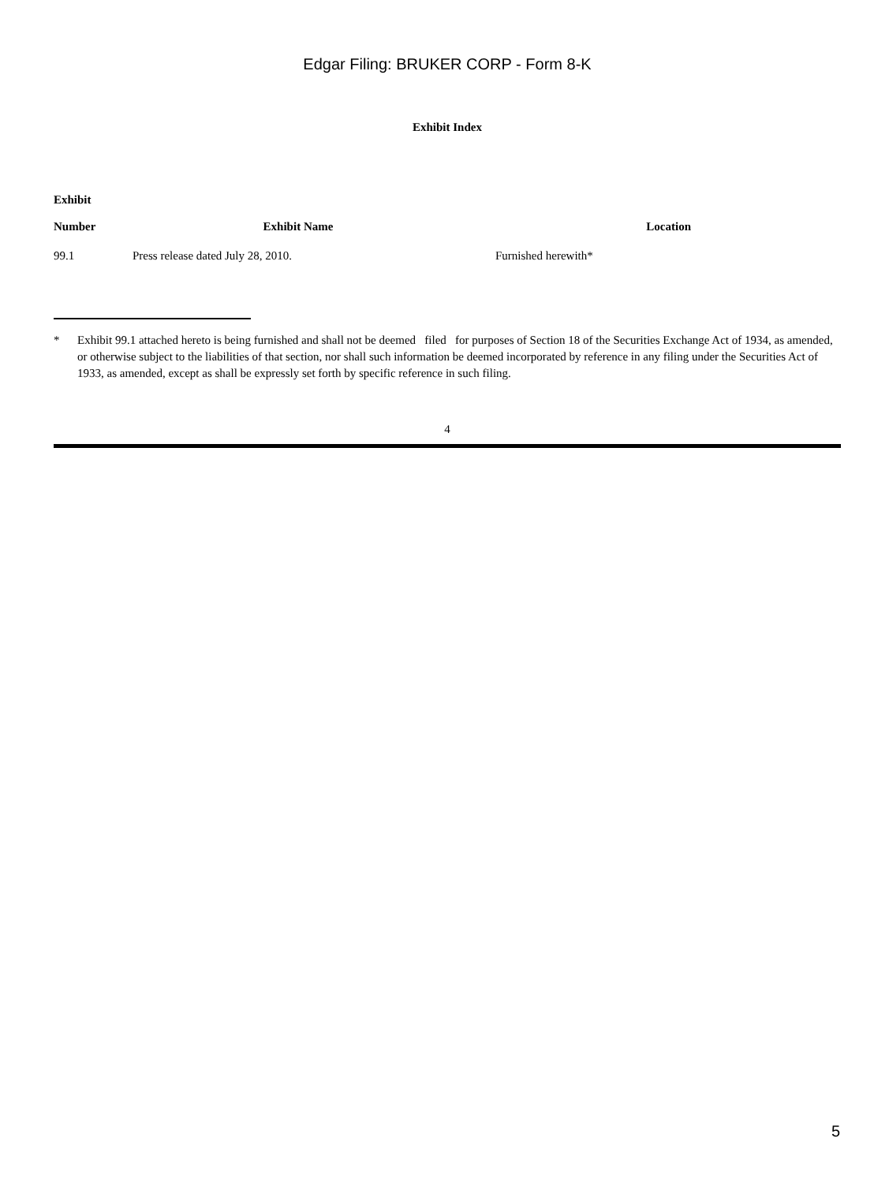Edgar Filing: BRUKER CORP - Form 8-K
Exhibit Index
| Exhibit Number | Exhibit Name | Location |
| --- | --- | --- |
| 99.1 | Press release dated July 28, 2010. | Furnished herewith* |
* Exhibit 99.1 attached hereto is being furnished and shall not be deemed filed for purposes of Section 18 of the Securities Exchange Act of 1934, as amended, or otherwise subject to the liabilities of that section, nor shall such information be deemed incorporated by reference in any filing under the Securities Act of 1933, as amended, except as shall be expressly set forth by specific reference in such filing.
4
5